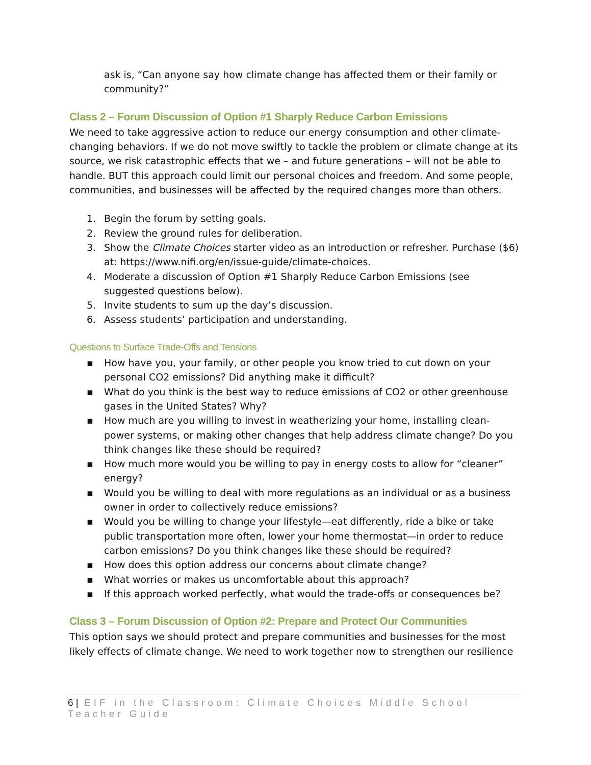ask is, “Can anyone say how climate change has affected them or their family or community?”
Class 2 – Forum Discussion of Option #1 Sharply Reduce Carbon Emissions
We need to take aggressive action to reduce our energy consumption and other climate-changing behaviors. If we do not move swiftly to tackle the problem or climate change at its source, we risk catastrophic effects that we – and future generations – will not be able to handle. BUT this approach could limit our personal choices and freedom. And some people, communities, and businesses will be affected by the required changes more than others.
1. Begin the forum by setting goals.
2. Review the ground rules for deliberation.
3. Show the Climate Choices starter video as an introduction or refresher. Purchase ($6) at: https://www.nifi.org/en/issue-guide/climate-choices.
4. Moderate a discussion of Option #1 Sharply Reduce Carbon Emissions (see suggested questions below).
5. Invite students to sum up the day’s discussion.
6. Assess students’ participation and understanding.
Questions to Surface Trade-Offs and Tensions
▪ How have you, your family, or other people you know tried to cut down on your personal CO2 emissions? Did anything make it difficult?
▪ What do you think is the best way to reduce emissions of CO2 or other greenhouse gases in the United States? Why?
▪ How much are you willing to invest in weatherizing your home, installing clean-power systems, or making other changes that help address climate change? Do you think changes like these should be required?
▪ How much more would you be willing to pay in energy costs to allow for “cleaner” energy?
▪ Would you be willing to deal with more regulations as an individual or as a business owner in order to collectively reduce emissions?
▪ Would you be willing to change your lifestyle—eat differently, ride a bike or take public transportation more often, lower your home thermostat—in order to reduce carbon emissions? Do you think changes like these should be required?
▪ How does this option address our concerns about climate change?
▪ What worries or makes us uncomfortable about this approach?
▪ If this approach worked perfectly, what would the trade-offs or consequences be?
Class 3 – Forum Discussion of Option #2: Prepare and Protect Our Communities
This option says we should protect and prepare communities and businesses for the most likely effects of climate change. We need to work together now to strengthen our resilience
6 | EIF in the Classroom: Climate Choices Middle School Teacher Guide